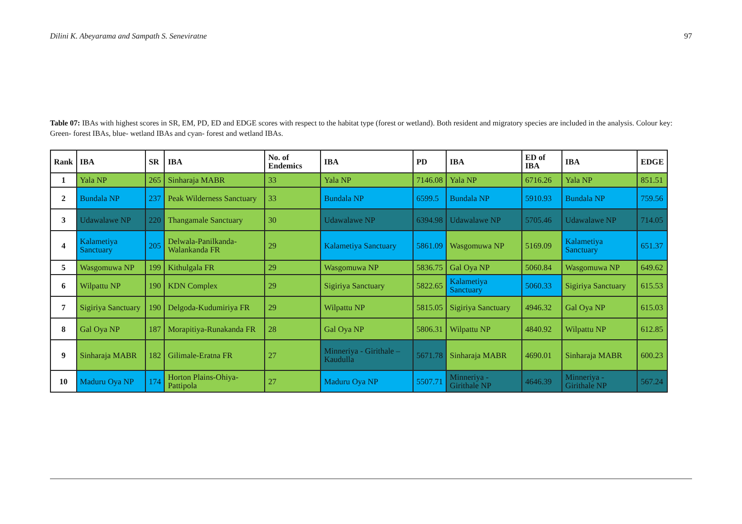Dilini K. Abeyarama and Sampath S. Seneviratne 97
Table 07: IBAs with highest scores in SR, EM, PD, ED and EDGE scores with respect to the habitat type (forest or wetland). Both resident and migratory species are included in the analysis. Colour key: Green- forest IBAs, blue- wetland IBAs and cyan- forest and wetland IBAs.
| Rank | IBA | SR | IBA | No. of Endemics | IBA | PD | IBA | ED of IBA | IBA | EDGE |
| --- | --- | --- | --- | --- | --- | --- | --- | --- | --- | --- |
| 1 | Yala NP | 265 | Sinharaja MABR | 33 | Yala NP | 7146.08 | Yala NP | 6716.26 | Yala NP | 851.51 |
| 2 | Bundala NP | 237 | Peak Wilderness Sanctuary | 33 | Bundala NP | 6599.5 | Bundala NP | 5910.93 | Bundala NP | 759.56 |
| 3 | Udawalawe NP | 220 | Thangamale Sanctuary | 30 | Udawalawe NP | 6394.98 | Udawalawe NP | 5705.46 | Udawalawe NP | 714.05 |
| 4 | Kalametiya Sanctuary | 205 | Delwala-Panilkanda-Walankanda FR | 29 | Kalametiya Sanctuary | 5861.09 | Wasgomuwa NP | 5169.09 | Kalametiya Sanctuary | 651.37 |
| 5 | Wasgomuwa NP | 199 | Kithulgala FR | 29 | Wasgomuwa NP | 5836.75 | Gal Oya NP | 5060.84 | Wasgomuwa NP | 649.62 |
| 6 | Wilpattu NP | 190 | KDN Complex | 29 | Sigiriya Sanctuary | 5822.65 | Kalametiya Sanctuary | 5060.33 | Sigiriya Sanctuary | 615.53 |
| 7 | Sigiriya Sanctuary | 190 | Delgoda-Kudumiriya FR | 29 | Wilpattu NP | 5815.05 | Sigiriya Sanctuary | 4946.32 | Gal Oya NP | 615.03 |
| 8 | Gal Oya NP | 187 | Morapitiya-Runakanda FR | 28 | Gal Oya NP | 5806.31 | Wilpattu NP | 4840.92 | Wilpattu NP | 612.85 |
| 9 | Sinharaja MABR | 182 | Gilimale-Eratna FR | 27 | Minneriya - Girithale – Kaudulla | 5671.78 | Sinharaja MABR | 4690.01 | Sinharaja MABR | 600.23 |
| 10 | Maduru Oya NP | 174 | Horton Plains-Ohiya-Pattipola | 27 | Maduru Oya NP | 5507.71 | Minneriya - Girithale NP | 4646.39 | Minneriya - Girithale NP | 567.24 |